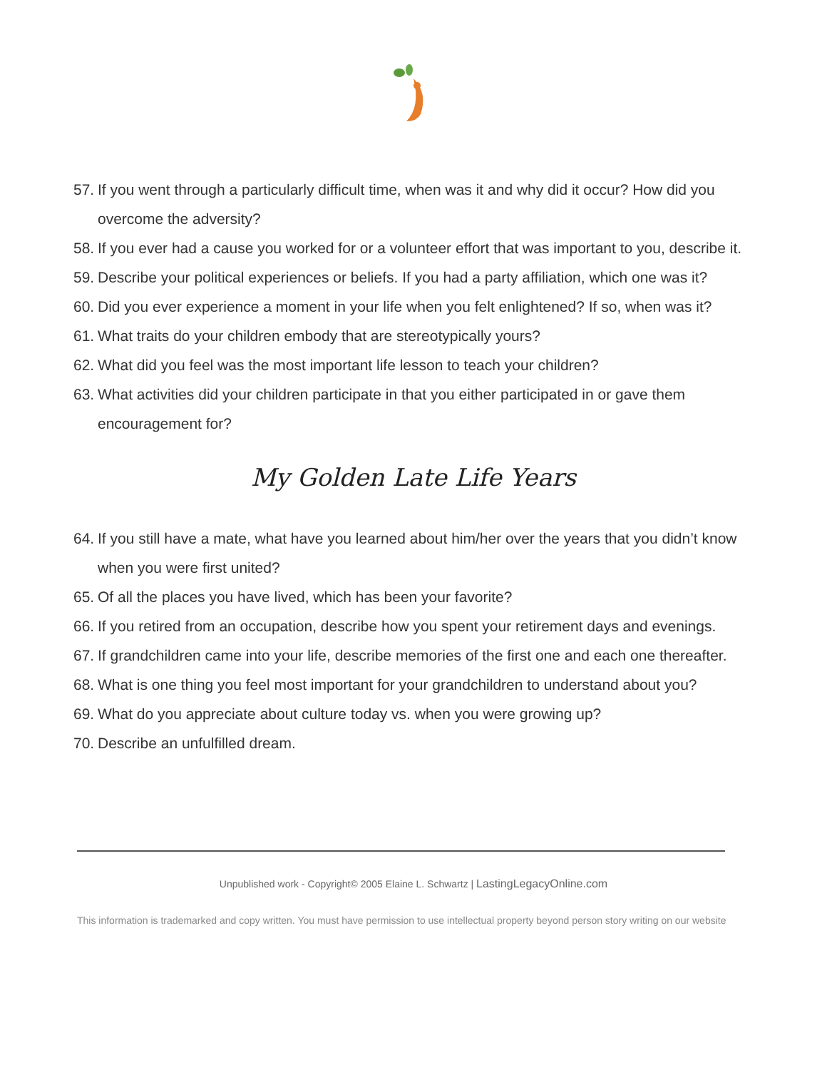57. If you went through a particularly difficult time, when was it and why did it occur? How did you overcome the adversity?
58. If you ever had a cause you worked for or a volunteer effort that was important to you, describe it.
59. Describe your political experiences or beliefs. If you had a party affiliation, which one was it?
60. Did you ever experience a moment in your life when you felt enlightened? If so, when was it?
61. What traits do your children embody that are stereotypically yours?
62. What did you feel was the most important life lesson to teach your children?
63. What activities did your children participate in that you either participated in or gave them encouragement for?
My Golden Late Life Years
64. If you still have a mate, what have you learned about him/her over the years that you didn’t know when you were first united?
65. Of all the places you have lived, which has been your favorite?
66. If you retired from an occupation, describe how you spent your retirement days and evenings.
67. If grandchildren came into your life, describe memories of the first one and each one thereafter.
68. What is one thing you feel most important for your grandchildren to understand about you?
69. What do you appreciate about culture today vs. when you were growing up?
70. Describe an unfulfilled dream.
Unpublished work - Copyright© 2005 Elaine L. Schwartz | LastingLegacyOnline.com
This information is trademarked and copy written. You must have permission to use intellectual property beyond person story writing on our website